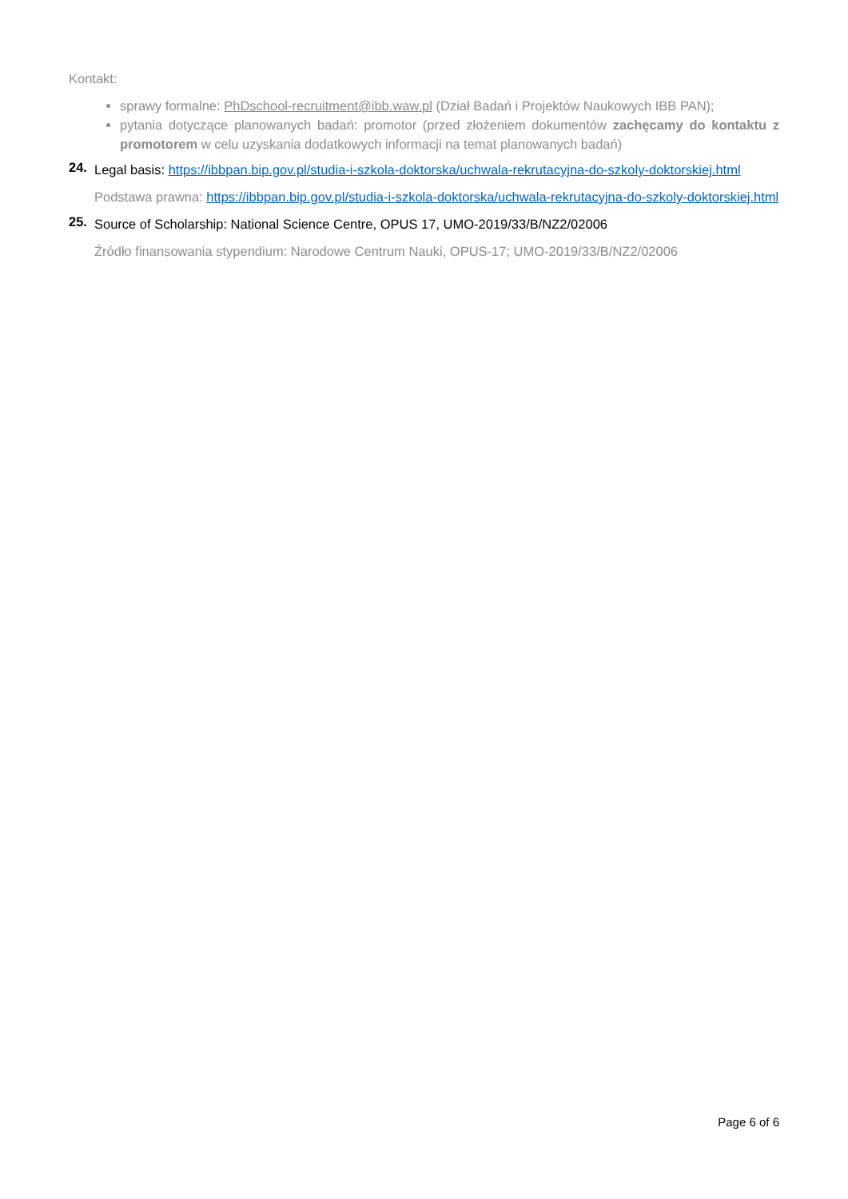Kontakt:
sprawy formalne: PhDschool-recruitment@ibb.waw.pl (Dział Badań i Projektów Naukowych IBB PAN);
pytania dotyczące planowanych badań: promotor (przed złożeniem dokumentów zachęcamy do kontaktu z promotorem w celu uzyskania dodatkowych informacji na temat planowanych badań)
24.
Legal basis: https://ibbpan.bip.gov.pl/studia-i-szkola-doktorska/uchwala-rekrutacyjna-do-szkoly-doktorskiej.html
Podstawa prawna: https://ibbpan.bip.gov.pl/studia-i-szkola-doktorska/uchwala-rekrutacyjna-do-szkoly-doktorskiej.html
25.
Source of Scholarship: National Science Centre, OPUS 17, UMO-2019/33/B/NZ2/02006
Źródło finansowania stypendium: Narodowe Centrum Nauki, OPUS-17; UMO-2019/33/B/NZ2/02006
Page 6 of 6